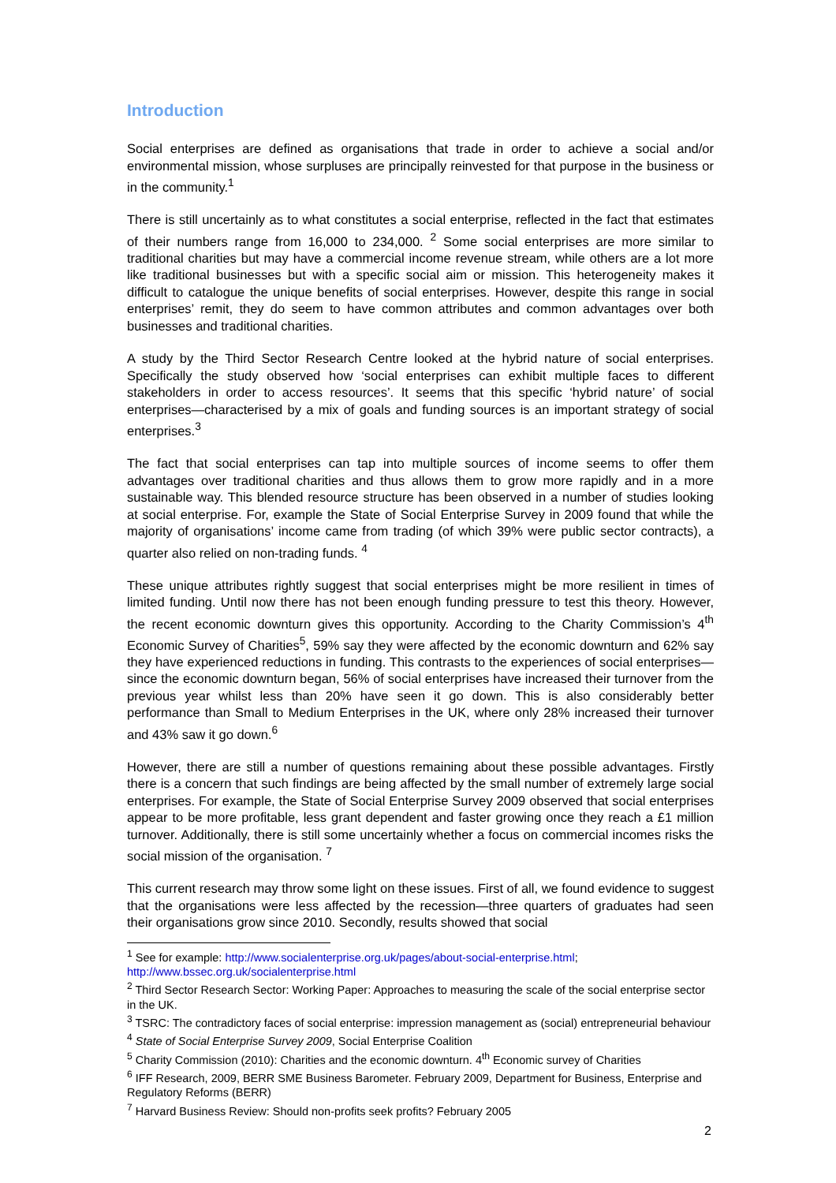Introduction
Social enterprises are defined as organisations that trade in order to achieve a social and/or environmental mission, whose surpluses are principally reinvested for that purpose in the business or in the community.<sup>1</sup>
There is still uncertainly as to what constitutes a social enterprise, reflected in the fact that estimates of their numbers range from 16,000 to 234,000. <sup>2</sup> Some social enterprises are more similar to traditional charities but may have a commercial income revenue stream, while others are a lot more like traditional businesses but with a specific social aim or mission. This heterogeneity makes it difficult to catalogue the unique benefits of social enterprises. However, despite this range in social enterprises’ remit, they do seem to have common attributes and common advantages over both businesses and traditional charities.
A study by the Third Sector Research Centre looked at the hybrid nature of social enterprises. Specifically the study observed how ‘social enterprises can exhibit multiple faces to different stakeholders in order to access resources’. It seems that this specific ‘hybrid nature’ of social enterprises—characterised by a mix of goals and funding sources is an important strategy of social enterprises.<sup>3</sup>
The fact that social enterprises can tap into multiple sources of income seems to offer them advantages over traditional charities and thus allows them to grow more rapidly and in a more sustainable way. This blended resource structure has been observed in a number of studies looking at social enterprise. For, example the State of Social Enterprise Survey in 2009 found that while the majority of organisations’ income came from trading (of which 39% were public sector contracts), a quarter also relied on non-trading funds. <sup>4</sup>
These unique attributes rightly suggest that social enterprises might be more resilient in times of limited funding. Until now there has not been enough funding pressure to test this theory. However, the recent economic downturn gives this opportunity. According to the Charity Commission’s 4<sup>th</sup> Economic Survey of Charities<sup>5</sup>, 59% say they were affected by the economic downturn and 62% say they have experienced reductions in funding. This contrasts to the experiences of social enterprises—since the economic downturn began, 56% of social enterprises have increased their turnover from the previous year whilst less than 20% have seen it go down. This is also considerably better performance than Small to Medium Enterprises in the UK, where only 28% increased their turnover and 43% saw it go down.<sup>6</sup>
However, there are still a number of questions remaining about these possible advantages. Firstly there is a concern that such findings are being affected by the small number of extremely large social enterprises. For example, the State of Social Enterprise Survey 2009 observed that social enterprises appear to be more profitable, less grant dependent and faster growing once they reach a £1 million turnover. Additionally, there is still some uncertainly whether a focus on commercial incomes risks the social mission of the organisation. <sup>7</sup>
This current research may throw some light on these issues. First of all, we found evidence to suggest that the organisations were less affected by the recession—three quarters of graduates had seen their organisations grow since 2010. Secondly, results showed that social
<sup>1</sup> See for example: http://www.socialenterprise.org.uk/pages/about-social-enterprise.html; http://www.bssec.org.uk/socialenterprise.html
<sup>2</sup> Third Sector Research Sector: Working Paper: Approaches to measuring the scale of the social enterprise sector in the UK.
<sup>3</sup> TSRC: The contradictory faces of social enterprise: impression management as (social) entrepreneurial behaviour
<sup>4</sup> State of Social Enterprise Survey 2009, Social Enterprise Coalition
<sup>5</sup> Charity Commission (2010): Charities and the economic downturn. 4<sup>th</sup> Economic survey of Charities
<sup>6</sup> IFF Research, 2009, BERR SME Business Barometer. February 2009, Department for Business, Enterprise and Regulatory Reforms (BERR)
<sup>7</sup> Harvard Business Review: Should non-profits seek profits? February 2005
2